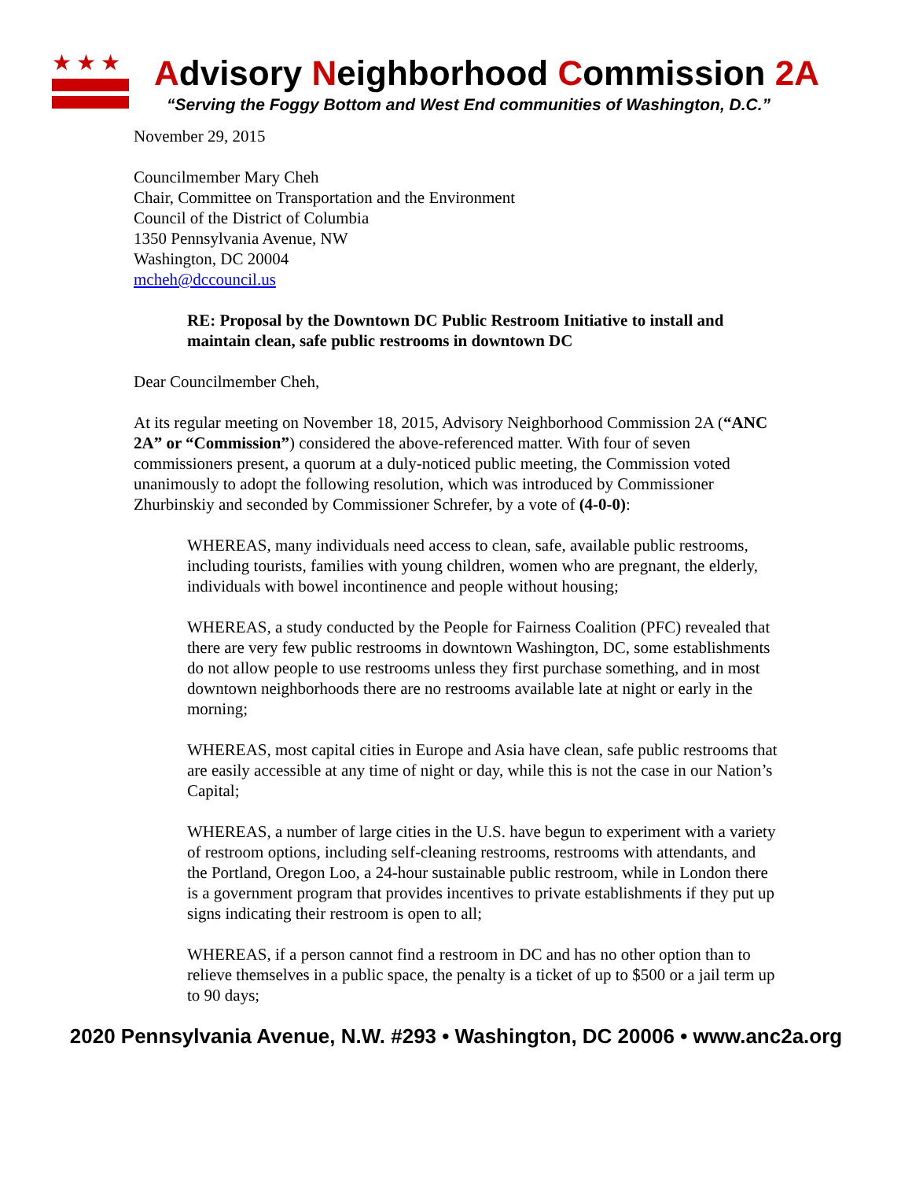★★★
Advisory Neighborhood Commission 2A
“Serving the Foggy Bottom and West End communities of Washington, D.C.”
November 29, 2015
Councilmember Mary Cheh
Chair, Committee on Transportation and the Environment
Council of the District of Columbia
1350 Pennsylvania Avenue, NW
Washington, DC 20004
mcheh@dccouncil.us
RE: Proposal by the Downtown DC Public Restroom Initiative to install and maintain clean, safe public restrooms in downtown DC
Dear Councilmember Cheh,
At its regular meeting on November 18, 2015, Advisory Neighborhood Commission 2A (“ANC 2A” or “Commission”) considered the above-referenced matter. With four of seven commissioners present, a quorum at a duly-noticed public meeting, the Commission voted unanimously to adopt the following resolution, which was introduced by Commissioner Zhurbinskiy and seconded by Commissioner Schrefer, by a vote of (4-0-0):
WHEREAS, many individuals need access to clean, safe, available public restrooms, including tourists, families with young children, women who are pregnant, the elderly, individuals with bowel incontinence and people without housing;
WHEREAS, a study conducted by the People for Fairness Coalition (PFC) revealed that there are very few public restrooms in downtown Washington, DC, some establishments do not allow people to use restrooms unless they first purchase something, and in most downtown neighborhoods there are no restrooms available late at night or early in the morning;
WHEREAS, most capital cities in Europe and Asia have clean, safe public restrooms that are easily accessible at any time of night or day, while this is not the case in our Nation’s Capital;
WHEREAS, a number of large cities in the U.S. have begun to experiment with a variety of restroom options, including self-cleaning restrooms, restrooms with attendants, and the Portland, Oregon Loo, a 24-hour sustainable public restroom, while in London there is a government program that provides incentives to private establishments if they put up signs indicating their restroom is open to all;
WHEREAS, if a person cannot find a restroom in DC and has no other option than to relieve themselves in a public space, the penalty is a ticket of up to $500 or a jail term up to 90 days;
2020 Pennsylvania Avenue, N.W. #293 • Washington, DC 20006 • www.anc2a.org